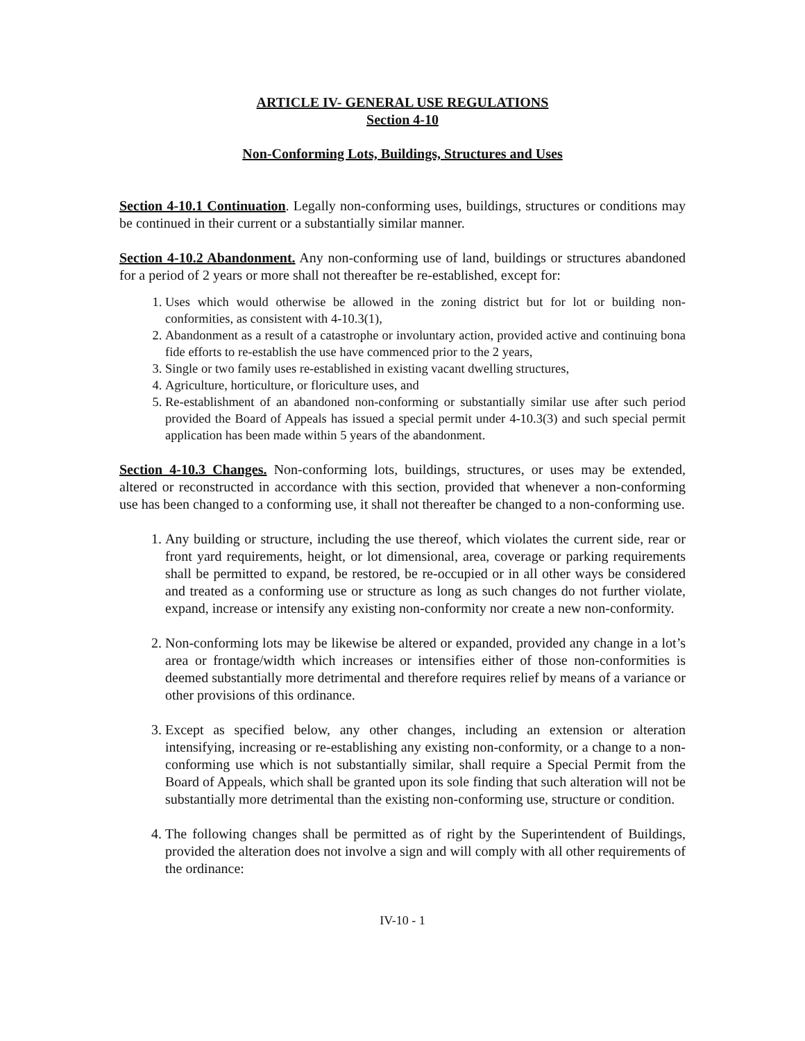ARTICLE IV- GENERAL USE REGULATIONS
Section 4-10
Non-Conforming Lots, Buildings, Structures and Uses
Section 4-10.1 Continuation. Legally non-conforming uses, buildings, structures or conditions may be continued in their current or a substantially similar manner.
Section 4-10.2 Abandonment. Any non-conforming use of land, buildings or structures abandoned for a period of 2 years or more shall not thereafter be re-established, except for:
1. Uses which would otherwise be allowed in the zoning district but for lot or building non-conformities, as consistent with 4-10.3(1),
2. Abandonment as a result of a catastrophe or involuntary action, provided active and continuing bona fide efforts to re-establish the use have commenced prior to the 2 years,
3. Single or two family uses re-established in existing vacant dwelling structures,
4. Agriculture, horticulture, or floriculture uses, and
5. Re-establishment of an abandoned non-conforming or substantially similar use after such period provided the Board of Appeals has issued a special permit under 4-10.3(3) and such special permit application has been made within 5 years of the abandonment.
Section 4-10.3 Changes. Non-conforming lots, buildings, structures, or uses may be extended, altered or reconstructed in accordance with this section, provided that whenever a non-conforming use has been changed to a conforming use, it shall not thereafter be changed to a non-conforming use.
1. Any building or structure, including the use thereof, which violates the current side, rear or front yard requirements, height, or lot dimensional, area, coverage or parking requirements shall be permitted to expand, be restored, be re-occupied or in all other ways be considered and treated as a conforming use or structure as long as such changes do not further violate, expand, increase or intensify any existing non-conformity nor create a new non-conformity.
2. Non-conforming lots may be likewise be altered or expanded, provided any change in a lot’s area or frontage/width which increases or intensifies either of those non-conformities is deemed substantially more detrimental and therefore requires relief by means of a variance or other provisions of this ordinance.
3. Except as specified below, any other changes, including an extension or alteration intensifying, increasing or re-establishing any existing non-conformity, or a change to a non-conforming use which is not substantially similar, shall require a Special Permit from the Board of Appeals, which shall be granted upon its sole finding that such alteration will not be substantially more detrimental than the existing non-conforming use, structure or condition.
4. The following changes shall be permitted as of right by the Superintendent of Buildings, provided the alteration does not involve a sign and will comply with all other requirements of the ordinance:
IV-10 - 1